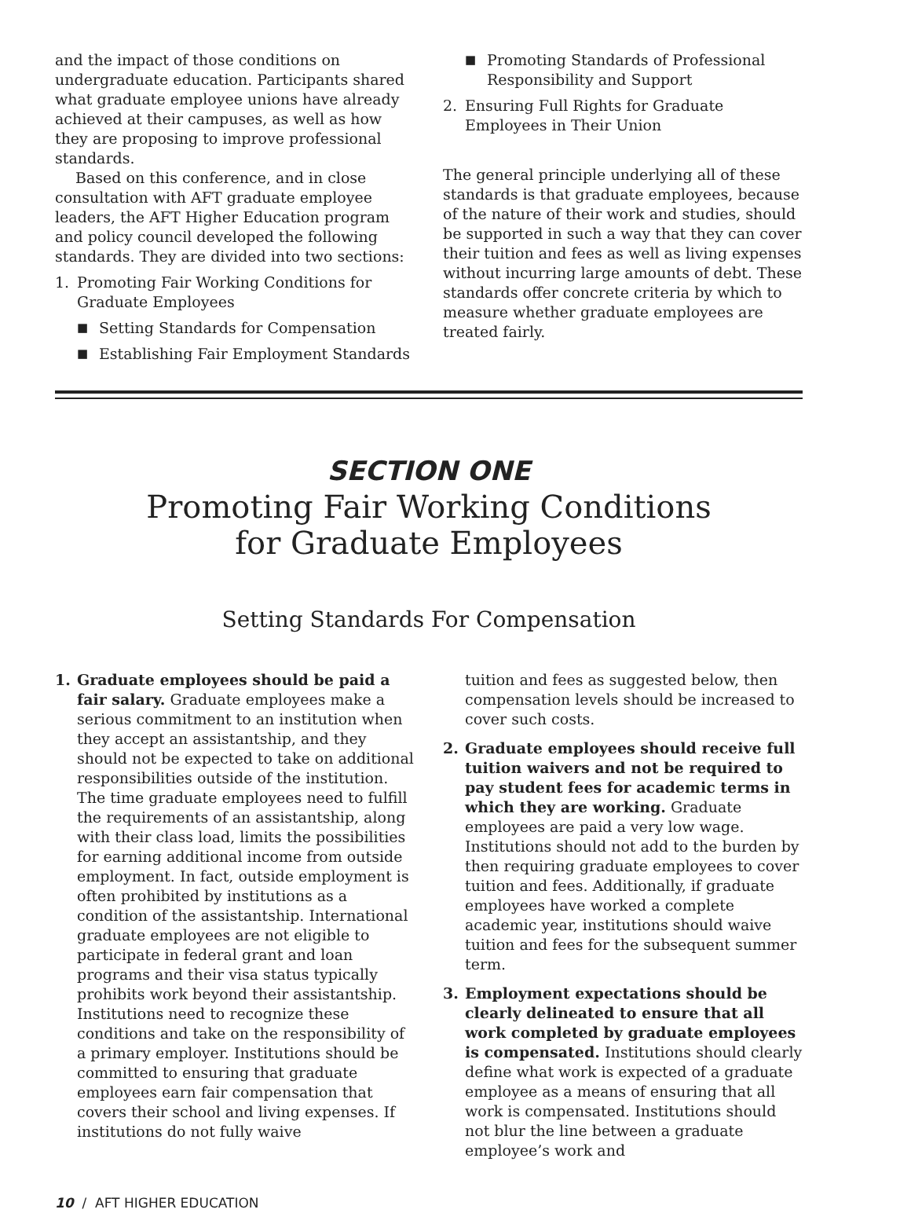and the impact of those conditions on undergraduate education. Participants shared what graduate employee unions have already achieved at their campuses, as well as how they are proposing to improve professional standards.
Based on this conference, and in close consultation with AFT graduate employee leaders, the AFT Higher Education program and policy council developed the following standards. They are divided into two sections:
1. Promoting Fair Working Conditions for Graduate Employees
■ Setting Standards for Compensation
■ Establishing Fair Employment Standards
■ Promoting Standards of Professional Responsibility and Support
2. Ensuring Full Rights for Graduate Employees in Their Union
The general principle underlying all of these standards is that graduate employees, because of the nature of their work and studies, should be supported in such a way that they can cover their tuition and fees as well as living expenses without incurring large amounts of debt. These standards offer concrete criteria by which to measure whether graduate employees are treated fairly.
SECTION ONE
Promoting Fair Working Conditions
for Graduate Employees
Setting Standards For Compensation
1. Graduate employees should be paid a fair salary. Graduate employees make a serious commitment to an institution when they accept an assistantship, and they should not be expected to take on additional responsibilities outside of the institution. The time graduate employees need to fulfill the requirements of an assistantship, along with their class load, limits the possibilities for earning additional income from outside employment. In fact, outside employment is often prohibited by institutions as a condition of the assistantship. International graduate employees are not eligible to participate in federal grant and loan programs and their visa status typically prohibits work beyond their assistantship. Institutions need to recognize these conditions and take on the responsibility of a primary employer. Institutions should be committed to ensuring that graduate employees earn fair compensation that covers their school and living expenses. If institutions do not fully waive
tuition and fees as suggested below, then compensation levels should be increased to cover such costs.
2. Graduate employees should receive full tuition waivers and not be required to pay student fees for academic terms in which they are working. Graduate employees are paid a very low wage. Institutions should not add to the burden by then requiring graduate employees to cover tuition and fees. Additionally, if graduate employees have worked a complete academic year, institutions should waive tuition and fees for the subsequent summer term.
3. Employment expectations should be clearly delineated to ensure that all work completed by graduate employees is compensated. Institutions should clearly define what work is expected of a graduate employee as a means of ensuring that all work is compensated. Institutions should not blur the line between a graduate employee’s work and
10 / AFT HIGHER EDUCATION